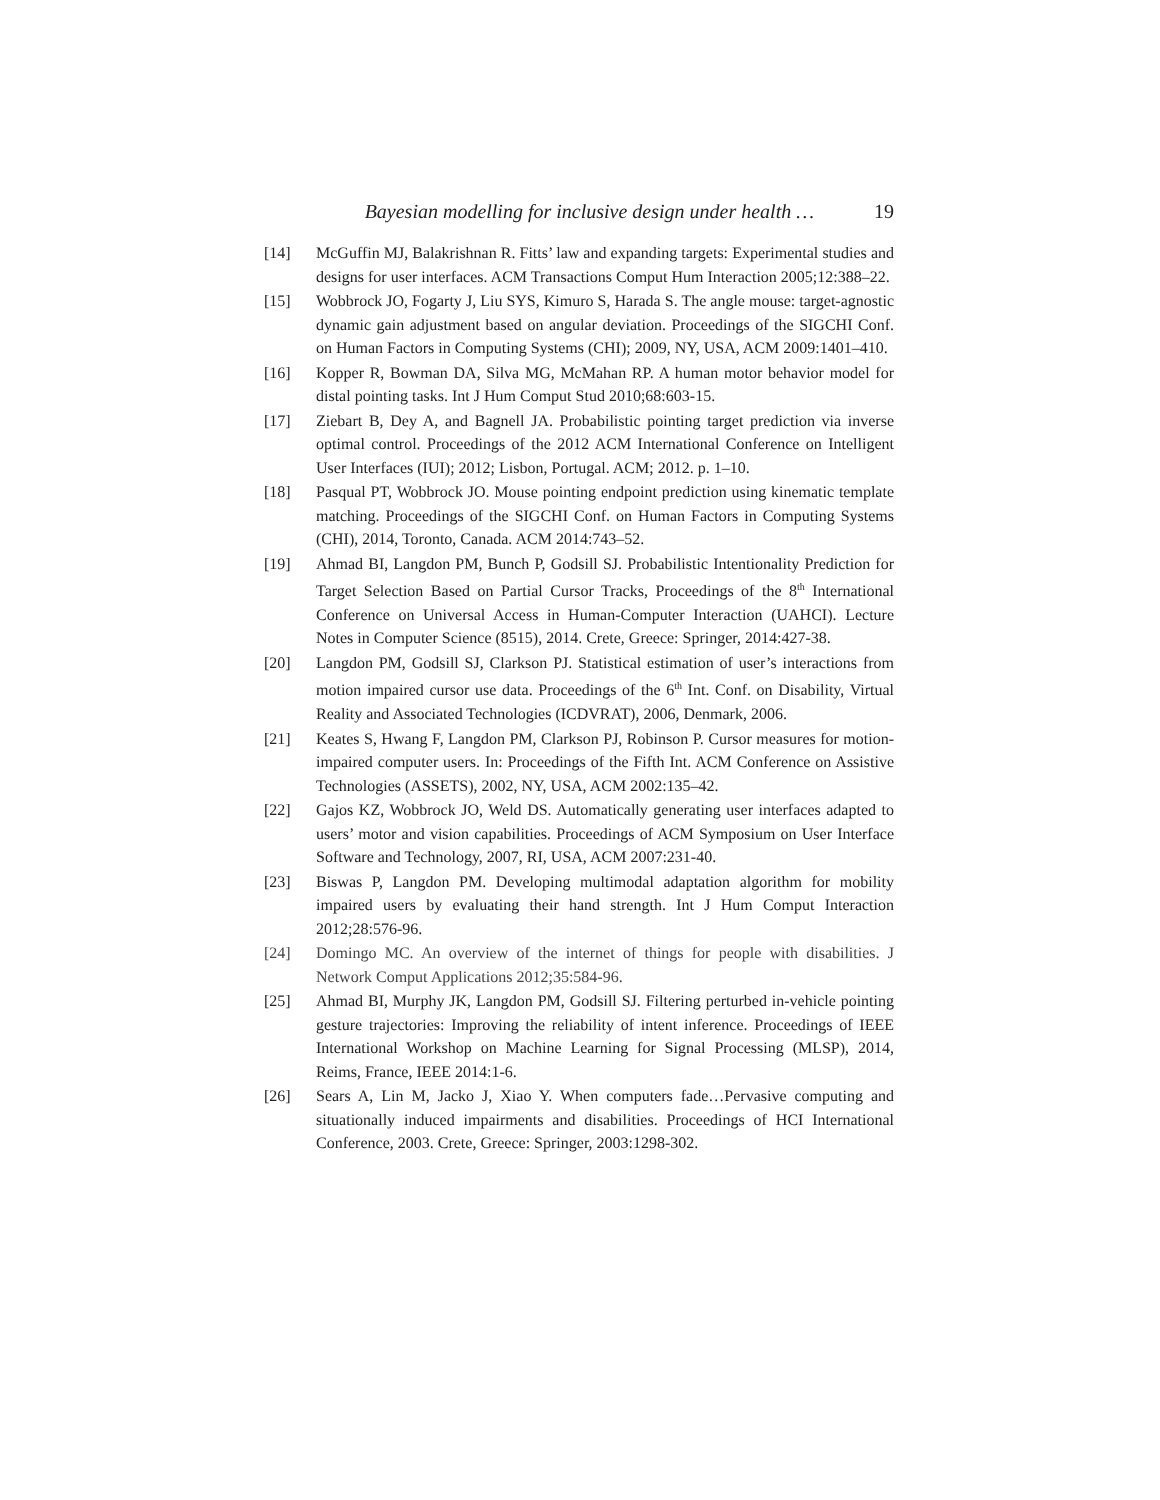Bayesian modelling for inclusive design under health … 19
[14] McGuffin MJ, Balakrishnan R. Fitts’ law and expanding targets: Experimental studies and designs for user interfaces. ACM Transactions Comput Hum Interaction 2005;12:388–22.
[15] Wobbrock JO, Fogarty J, Liu SYS, Kimuro S, Harada S. The angle mouse: target-agnostic dynamic gain adjustment based on angular deviation. Proceedings of the SIGCHI Conf. on Human Factors in Computing Systems (CHI); 2009, NY, USA, ACM 2009:1401–410.
[16] Kopper R, Bowman DA, Silva MG, McMahan RP. A human motor behavior model for distal pointing tasks. Int J Hum Comput Stud 2010;68:603-15.
[17] Ziebart B, Dey A, and Bagnell JA. Probabilistic pointing target prediction via inverse optimal control. Proceedings of the 2012 ACM International Conference on Intelligent User Interfaces (IUI); 2012; Lisbon, Portugal. ACM; 2012. p. 1–10.
[18] Pasqual PT, Wobbrock JO. Mouse pointing endpoint prediction using kinematic template matching. Proceedings of the SIGCHI Conf. on Human Factors in Computing Systems (CHI), 2014, Toronto, Canada. ACM 2014:743–52.
[19] Ahmad BI, Langdon PM, Bunch P, Godsill SJ. Probabilistic Intentionality Prediction for Target Selection Based on Partial Cursor Tracks, Proceedings of the 8<sup>th</sup> International Conference on Universal Access in Human-Computer Interaction (UAHCI). Lecture Notes in Computer Science (8515), 2014. Crete, Greece: Springer, 2014:427-38.
[20] Langdon PM, Godsill SJ, Clarkson PJ. Statistical estimation of user’s interactions from motion impaired cursor use data. Proceedings of the 6<sup>th</sup> Int. Conf. on Disability, Virtual Reality and Associated Technologies (ICDVRAT), 2006, Denmark, 2006.
[21] Keates S, Hwang F, Langdon PM, Clarkson PJ, Robinson P. Cursor measures for motion-impaired computer users. In: Proceedings of the Fifth Int. ACM Conference on Assistive Technologies (ASSETS), 2002, NY, USA, ACM 2002:135–42.
[22] Gajos KZ, Wobbrock JO, Weld DS. Automatically generating user interfaces adapted to users’ motor and vision capabilities. Proceedings of ACM Symposium on User Interface Software and Technology, 2007, RI, USA, ACM 2007:231-40.
[23] Biswas P, Langdon PM. Developing multimodal adaptation algorithm for mobility impaired users by evaluating their hand strength. Int J Hum Comput Interaction 2012;28:576-96.
[24] Domingo MC. An overview of the internet of things for people with disabilities. J Network Comput Applications 2012;35:584-96.
[25] Ahmad BI, Murphy JK, Langdon PM, Godsill SJ. Filtering perturbed in-vehicle pointing gesture trajectories: Improving the reliability of intent inference. Proceedings of IEEE International Workshop on Machine Learning for Signal Processing (MLSP), 2014, Reims, France, IEEE 2014:1-6.
[26] Sears A, Lin M, Jacko J, Xiao Y. When computers fade…Pervasive computing and situationally induced impairments and disabilities. Proceedings of HCI International Conference, 2003. Crete, Greece: Springer, 2003:1298-302.